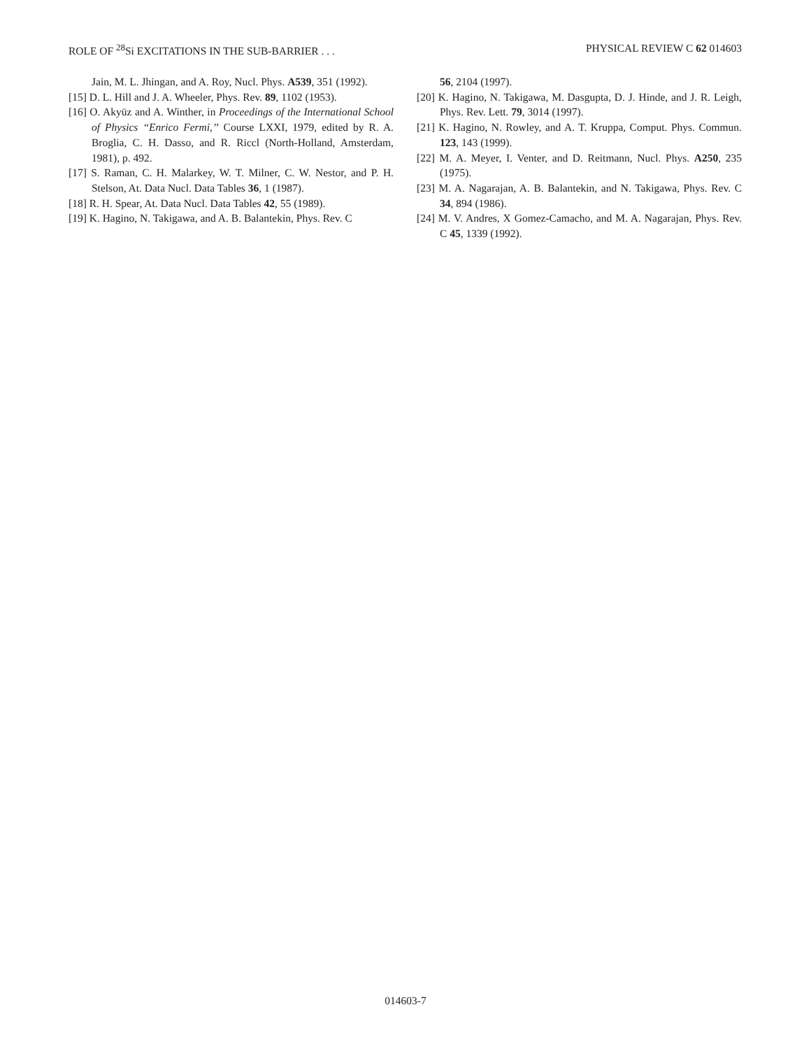ROLE OF <sup>28</sup>Si EXCITATIONS IN THE SUB-BARRIER . . . PHYSICAL REVIEW C 62 014603
Jain, M. L. Jhingan, and A. Roy, Nucl. Phys. A539, 351 (1992).
[15] D. L. Hill and J. A. Wheeler, Phys. Rev. 89, 1102 (1953).
[16] O. Akyüz and A. Winther, in Proceedings of the International School of Physics ‘‘Enrico Fermi,’’ Course LXXI, 1979, edited by R. A. Broglia, C. H. Dasso, and R. Riccl (North-Holland, Amsterdam, 1981), p. 492.
[17] S. Raman, C. H. Malarkey, W. T. Milner, C. W. Nestor, and P. H. Stelson, At. Data Nucl. Data Tables 36, 1 (1987).
[18] R. H. Spear, At. Data Nucl. Data Tables 42, 55 (1989).
[19] K. Hagino, N. Takigawa, and A. B. Balantekin, Phys. Rev. C
56, 2104 (1997).
[20] K. Hagino, N. Takigawa, M. Dasgupta, D. J. Hinde, and J. R. Leigh, Phys. Rev. Lett. 79, 3014 (1997).
[21] K. Hagino, N. Rowley, and A. T. Kruppa, Comput. Phys. Commun. 123, 143 (1999).
[22] M. A. Meyer, I. Venter, and D. Reitmann, Nucl. Phys. A250, 235 (1975).
[23] M. A. Nagarajan, A. B. Balantekin, and N. Takigawa, Phys. Rev. C 34, 894 (1986).
[24] M. V. Andres, X Gomez-Camacho, and M. A. Nagarajan, Phys. Rev. C 45, 1339 (1992).
014603-7